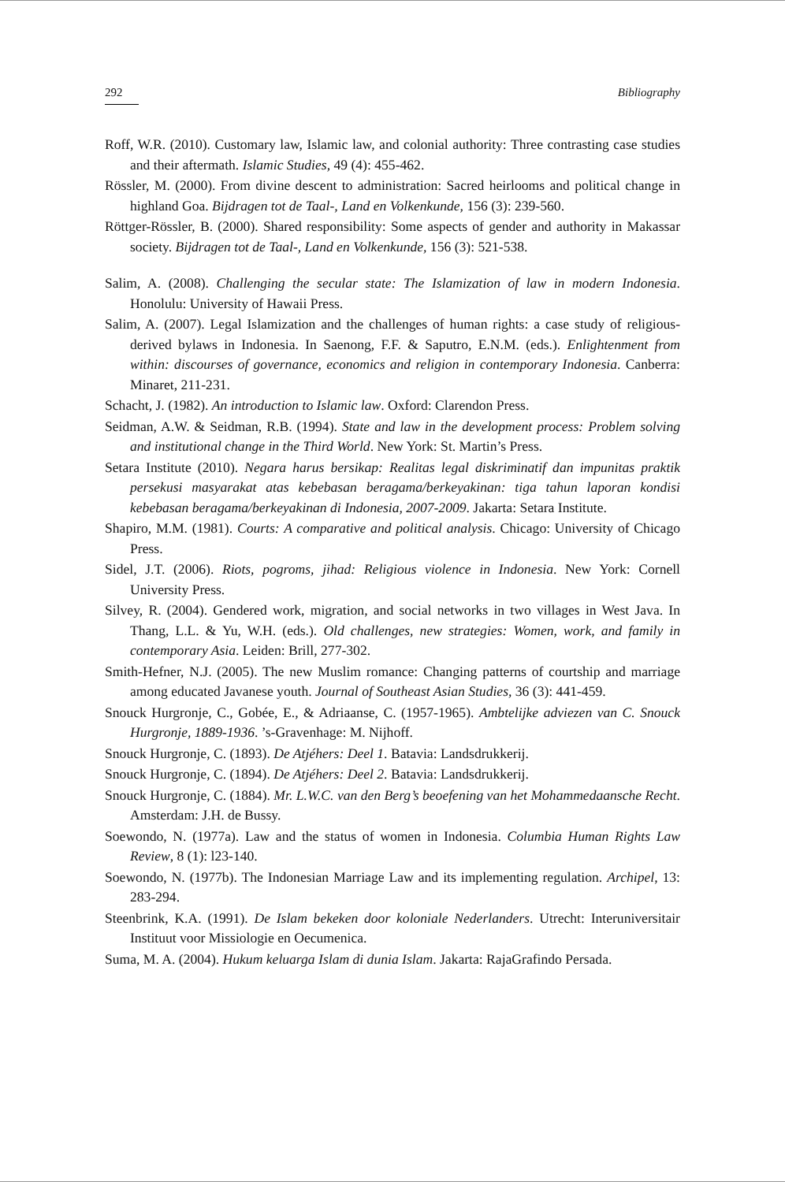292 Bibliography
Roff, W.R. (2010). Customary law, Islamic law, and colonial authority: Three contrasting case studies and their aftermath. Islamic Studies, 49 (4): 455-462.
Rössler, M. (2000). From divine descent to administration: Sacred heirlooms and political change in highland Goa. Bijdragen tot de Taal-, Land en Volkenkunde, 156 (3): 239-560.
Röttger-Rössler, B. (2000). Shared responsibility: Some aspects of gender and authority in Makassar society. Bijdragen tot de Taal-, Land en Volkenkunde, 156 (3): 521-538.
Salim, A. (2008). Challenging the secular state: The Islamization of law in modern Indonesia. Honolulu: University of Hawaii Press.
Salim, A. (2007). Legal Islamization and the challenges of human rights: a case study of religious-derived bylaws in Indonesia. In Saenong, F.F. & Saputro, E.N.M. (eds.). Enlightenment from within: discourses of governance, economics and religion in contemporary Indonesia. Canberra: Minaret, 211-231.
Schacht, J. (1982). An introduction to Islamic law. Oxford: Clarendon Press.
Seidman, A.W. & Seidman, R.B. (1994). State and law in the development process: Problem solving and institutional change in the Third World. New York: St. Martin’s Press.
Setara Institute (2010). Negara harus bersikap: Realitas legal diskriminatif dan impunitas praktik persekusi masyarakat atas kebebasan beragama/berkeyakinan: tiga tahun laporan kondisi kebebasan beragama/berkeyakinan di Indonesia, 2007-2009. Jakarta: Setara Institute.
Shapiro, M.M. (1981). Courts: A comparative and political analysis. Chicago: University of Chicago Press.
Sidel, J.T. (2006). Riots, pogroms, jihad: Religious violence in Indonesia. New York: Cornell University Press.
Silvey, R. (2004). Gendered work, migration, and social networks in two villages in West Java. In Thang, L.L. & Yu, W.H. (eds.). Old challenges, new strategies: Women, work, and family in contemporary Asia. Leiden: Brill, 277-302.
Smith-Hefner, N.J. (2005). The new Muslim romance: Changing patterns of courtship and marriage among educated Javanese youth. Journal of Southeast Asian Studies, 36 (3): 441-459.
Snouck Hurgronje, C., Gobée, E., & Adriaanse, C. (1957-1965). Ambtelijke adviezen van C. Snouck Hurgronje, 1889-1936. ’s-Gravenhage: M. Nijhoff.
Snouck Hurgronje, C. (1893). De Atjéhers: Deel 1. Batavia: Landsdrukkerij.
Snouck Hurgronje, C. (1894). De Atjéhers: Deel 2. Batavia: Landsdrukkerij.
Snouck Hurgronje, C. (1884). Mr. L.W.C. van den Berg’s beoefening van het Mohammedaansche Recht. Amsterdam: J.H. de Bussy.
Soewondo, N. (1977a). Law and the status of women in Indonesia. Columbia Human Rights Law Review, 8 (1): l23-140.
Soewondo, N. (1977b). The Indonesian Marriage Law and its implementing regulation. Archipel, 13: 283-294.
Steenbrink, K.A. (1991). De Islam bekeken door koloniale Nederlanders. Utrecht: Interuniversitair Instituut voor Missiologie en Oecumenica.
Suma, M. A. (2004). Hukum keluarga Islam di dunia Islam. Jakarta: RajaGrafindo Persada.